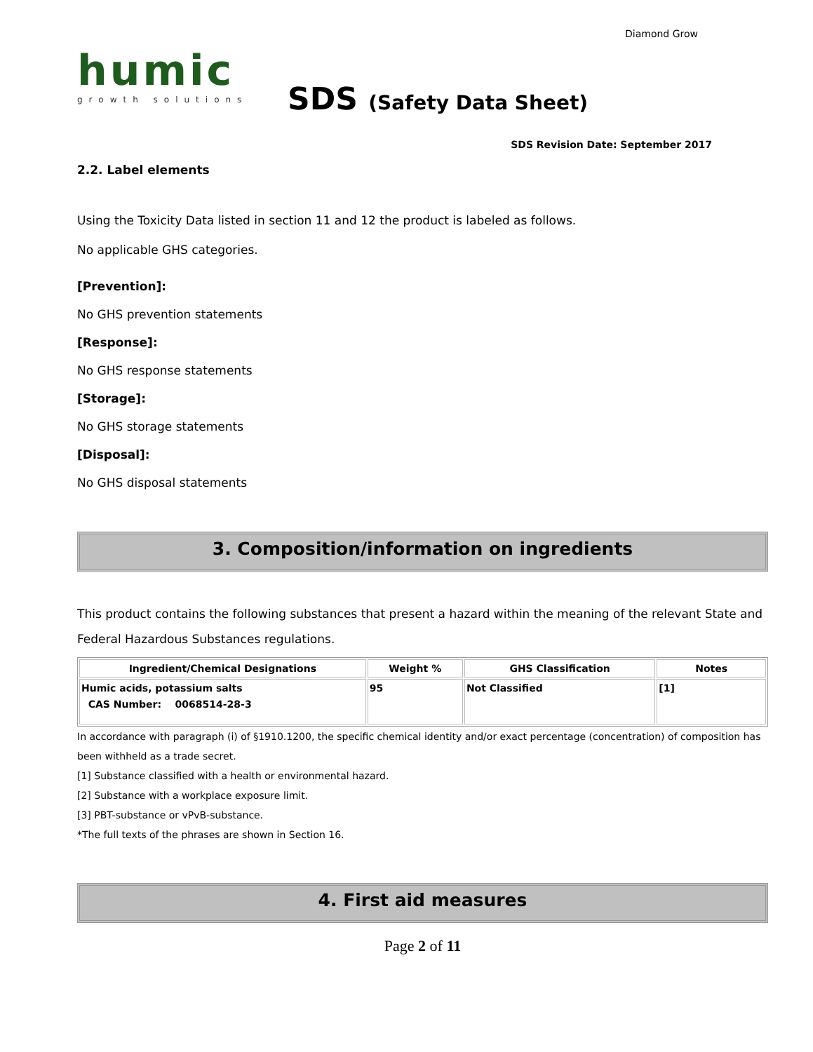humic
growth solutions
SDS (Safety Data Sheet)
Diamond Grow
SDS Revision Date: September 2017
2.2. Label elements
Using the Toxicity Data listed in section 11 and 12 the product is labeled as follows.
No applicable GHS categories.
[Prevention]:
No GHS prevention statements
[Response]:
No GHS response statements
[Storage]:
No GHS storage statements
[Disposal]:
No GHS disposal statements
3. Composition/information on ingredients
This product contains the following substances that present a hazard within the meaning of the relevant State and Federal Hazardous Substances regulations.
| Ingredient/Chemical Designations | Weight % | GHS Classification | Notes |
| --- | --- | --- | --- |
| Humic acids, potassium salts CAS Number: 0068514-28-3 | 95 | Not Classified | [1] |
In accordance with paragraph (i) of §1910.1200, the specific chemical identity and/or exact percentage (concentration) of composition has been withheld as a trade secret.
[1] Substance classified with a health or environmental hazard.
[2] Substance with a workplace exposure limit.
[3] PBT-substance or vPvB-substance.
*The full texts of the phrases are shown in Section 16.
4. First aid measures
Page 2 of 11